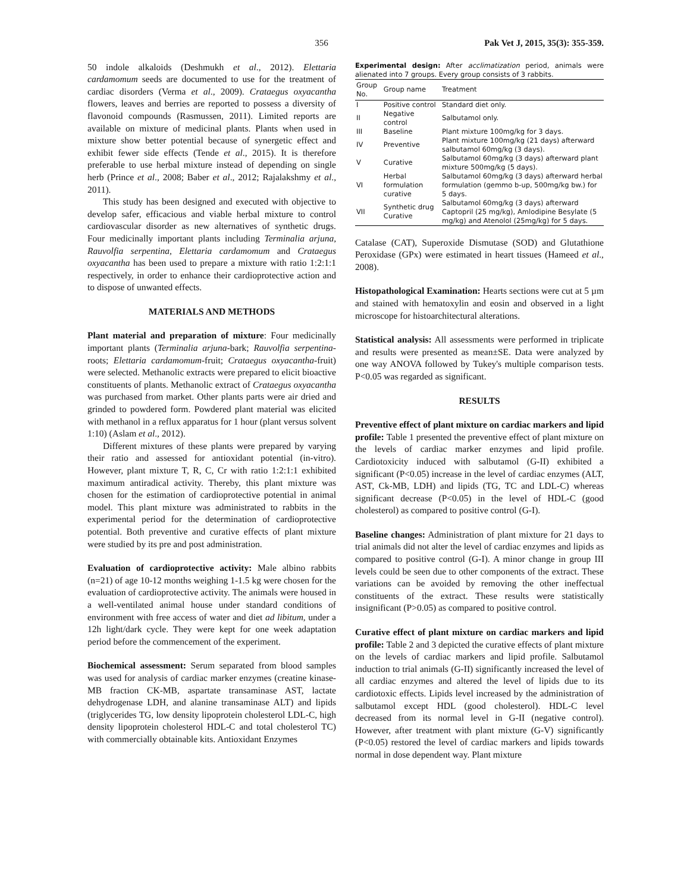356 Pak Vet J, 2015, 35(3): 355-359.
50 indole alkaloids (Deshmukh et al., 2012). Elettaria cardamomum seeds are documented to use for the treatment of cardiac disorders (Verma et al., 2009). Crataegus oxyacantha flowers, leaves and berries are reported to possess a diversity of flavonoid compounds (Rasmussen, 2011). Limited reports are available on mixture of medicinal plants. Plants when used in mixture show better potential because of synergetic effect and exhibit fewer side effects (Tende et al., 2015). It is therefore preferable to use herbal mixture instead of depending on single herb (Prince et al., 2008; Baber et al., 2012; Rajalakshmy et al., 2011).
This study has been designed and executed with objective to develop safer, efficacious and viable herbal mixture to control cardiovascular disorder as new alternatives of synthetic drugs. Four medicinally important plants including Terminalia arjuna, Rauvolfia serpentina, Elettaria cardamomum and Crataegus oxyacantha has been used to prepare a mixture with ratio 1:2:1:1 respectively, in order to enhance their cardioprotective action and to dispose of unwanted effects.
MATERIALS AND METHODS
Plant material and preparation of mixture: Four medicinally important plants (Terminalia arjuna-bark; Rauvolfia serpentina-roots; Elettaria cardamomum-fruit; Crataegus oxyacantha-fruit) were selected. Methanolic extracts were prepared to elicit bioactive constituents of plants. Methanolic extract of Crataegus oxyacantha was purchased from market. Other plants parts were air dried and grinded to powdered form. Powdered plant material was elicited with methanol in a reflux apparatus for 1 hour (plant versus solvent 1:10) (Aslam et al., 2012).
Different mixtures of these plants were prepared by varying their ratio and assessed for antioxidant potential (in-vitro). However, plant mixture T, R, C, Cr with ratio 1:2:1:1 exhibited maximum antiradical activity. Thereby, this plant mixture was chosen for the estimation of cardioprotective potential in animal model. This plant mixture was administrated to rabbits in the experimental period for the determination of cardioprotective potential. Both preventive and curative effects of plant mixture were studied by its pre and post administration.
Evaluation of cardioprotective activity: Male albino rabbits (n=21) of age 10-12 months weighing 1-1.5 kg were chosen for the evaluation of cardioprotective activity. The animals were housed in a well-ventilated animal house under standard conditions of environment with free access of water and diet ad libitum, under a 12h light/dark cycle. They were kept for one week adaptation period before the commencement of the experiment.
Biochemical assessment: Serum separated from blood samples was used for analysis of cardiac marker enzymes (creatine kinase-MB fraction CK-MB, aspartate transaminase AST, lactate dehydrogenase LDH, and alanine transaminase ALT) and lipids (triglycerides TG, low density lipoprotein cholesterol LDL-C, high density lipoprotein cholesterol HDL-C and total cholesterol TC) with commercially obtainable kits. Antioxidant Enzymes
Experimental design: After acclimatization period, animals were alienated into 7 groups. Every group consists of 3 rabbits.
| Group No. | Group name | Treatment |
| --- | --- | --- |
| I | Positive control | Standard diet only. |
| II | Negative control | Salbutamol only. |
| III | Baseline | Plant mixture 100mg/kg for 3 days. |
| IV | Preventive | Plant mixture 100mg/kg (21 days) afterward salbutamol 60mg/kg (3 days). |
| V | Curative | Salbutamol 60mg/kg (3 days) afterward plant mixture 500mg/kg (5 days). |
| VI | Herbal formulation curative | Salbutamol 60mg/kg (3 days) afterward herbal formulation (gemmo b-up, 500mg/kg bw.) for 5 days. |
| VII | Synthetic drug Curative | Salbutamol 60mg/kg (3 days) afterward Captopril (25 mg/kg), Amlodipine Besylate (5 mg/kg) and Atenolol (25mg/kg) for 5 days. |
Catalase (CAT), Superoxide Dismutase (SOD) and Glutathione Peroxidase (GPx) were estimated in heart tissues (Hameed et al., 2008).
Histopathological Examination: Hearts sections were cut at 5 µm and stained with hematoxylin and eosin and observed in a light microscope for histoarchitectural alterations.
Statistical analysis: All assessments were performed in triplicate and results were presented as mean±SE. Data were analyzed by one way ANOVA followed by Tukey's multiple comparison tests. P<0.05 was regarded as significant.
RESULTS
Preventive effect of plant mixture on cardiac markers and lipid profile: Table 1 presented the preventive effect of plant mixture on the levels of cardiac marker enzymes and lipid profile. Cardiotoxicity induced with salbutamol (G-II) exhibited a significant (P<0.05) increase in the level of cardiac enzymes (ALT, AST, Ck-MB, LDH) and lipids (TG, TC and LDL-C) whereas significant decrease (P<0.05) in the level of HDL-C (good cholesterol) as compared to positive control (G-I).
Baseline changes: Administration of plant mixture for 21 days to trial animals did not alter the level of cardiac enzymes and lipids as compared to positive control (G-I). A minor change in group III levels could be seen due to other components of the extract. These variations can be avoided by removing the other ineffectual constituents of the extract. These results were statistically insignificant (P>0.05) as compared to positive control.
Curative effect of plant mixture on cardiac markers and lipid profile: Table 2 and 3 depicted the curative effects of plant mixture on the levels of cardiac markers and lipid profile. Salbutamol induction to trial animals (G-II) significantly increased the level of all cardiac enzymes and altered the level of lipids due to its cardiotoxic effects. Lipids level increased by the administration of salbutamol except HDL (good cholesterol). HDL-C level decreased from its normal level in G-II (negative control). However, after treatment with plant mixture (G-V) significantly (P<0.05) restored the level of cardiac markers and lipids towards normal in dose dependent way. Plant mixture